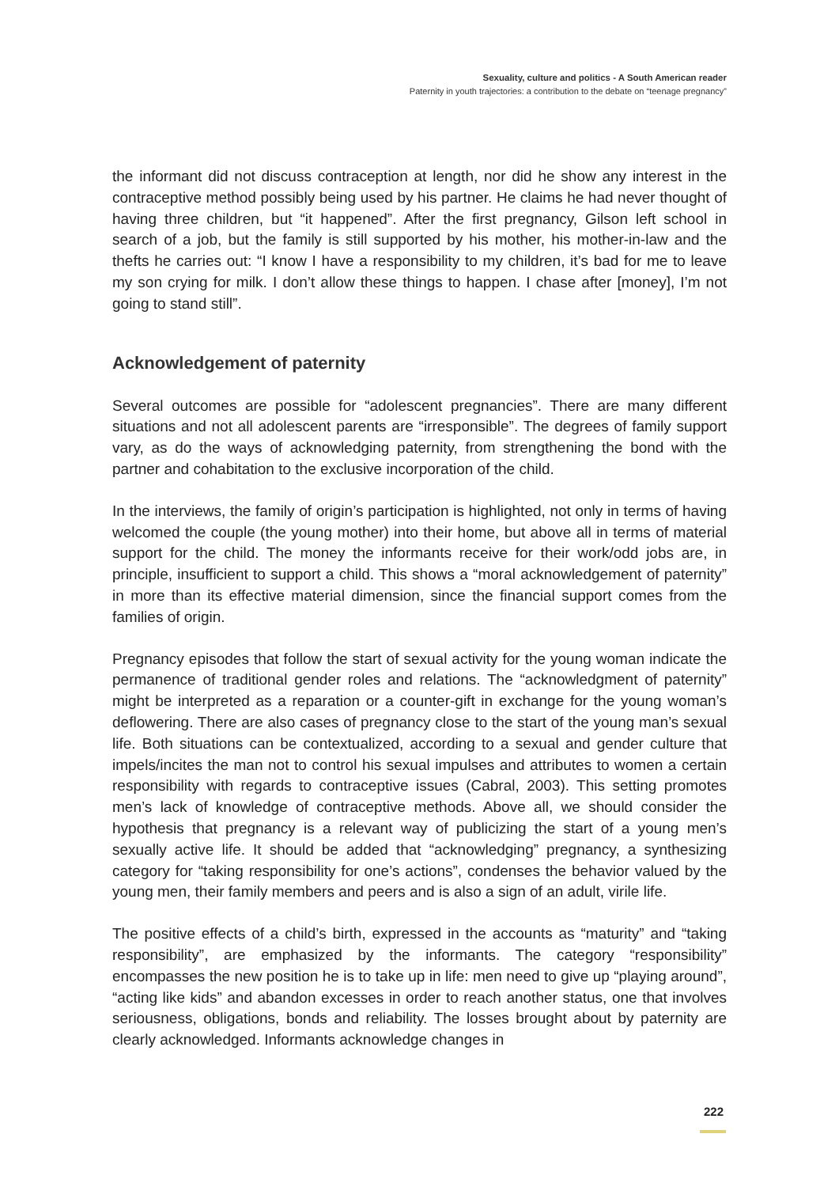Sexuality, culture and politics - A South American reader
Paternity in youth trajectories: a contribution to the debate on “teenage pregnancy”
the informant did not discuss contraception at length, nor did he show any interest in the contraceptive method possibly being used by his partner. He claims he had never thought of having three children, but “it happened”. After the first pregnancy, Gilson left school in search of a job, but the family is still supported by his mother, his mother-in-law and the thefts he carries out: “I know I have a responsibility to my children, it’s bad for me to leave my son crying for milk. I don’t allow these things to happen. I chase after [money], I’m not going to stand still”.
Acknowledgement of paternity
Several outcomes are possible for “adolescent pregnancies”. There are many different situations and not all adolescent parents are “irresponsible”. The degrees of family support vary, as do the ways of acknowledging paternity, from strengthening the bond with the partner and cohabitation to the exclusive incorporation of the child.
In the interviews, the family of origin’s participation is highlighted, not only in terms of having welcomed the couple (the young mother) into their home, but above all in terms of material support for the child. The money the informants receive for their work/odd jobs are, in principle, insufficient to support a child. This shows a “moral acknowledgement of paternity” in more than its effective material dimension, since the financial support comes from the families of origin.
Pregnancy episodes that follow the start of sexual activity for the young woman indicate the permanence of traditional gender roles and relations. The “acknowledgment of paternity” might be interpreted as a reparation or a counter-gift in exchange for the young woman’s deflowering. There are also cases of pregnancy close to the start of the young man’s sexual life. Both situations can be contextualized, according to a sexual and gender culture that impels/incites the man not to control his sexual impulses and attributes to women a certain responsibility with regards to contraceptive issues (Cabral, 2003). This setting promotes men’s lack of knowledge of contraceptive methods. Above all, we should consider the hypothesis that pregnancy is a relevant way of publicizing the start of a young men’s sexually active life. It should be added that “acknowledging” pregnancy, a synthesizing category for “taking responsibility for one’s actions”, condenses the behavior valued by the young men, their family members and peers and is also a sign of an adult, virile life.
The positive effects of a child’s birth, expressed in the accounts as “maturity” and “taking responsibility”, are emphasized by the informants. The category “responsibility” encompasses the new position he is to take up in life: men need to give up “playing around”, “acting like kids” and abandon excesses in order to reach another status, one that involves seriousness, obligations, bonds and reliability. The losses brought about by paternity are clearly acknowledged. Informants acknowledge changes in
222